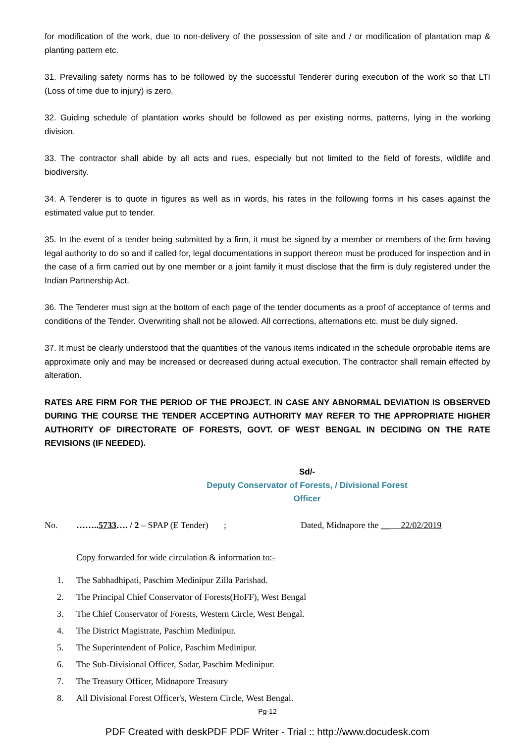for modification of the work, due to non-delivery of the possession of site and / or modification of plantation map & planting pattern etc.
31. Prevailing safety norms has to be followed by the successful Tenderer during execution of the work so that LTI (Loss of time due to injury) is zero.
32. Guiding schedule of plantation works should be followed as per existing norms, patterns, lying in the working division.
33. The contractor shall abide by all acts and rues, especially but not limited to the field of forests, wildlife and biodiversity.
34. A Tenderer is to quote in figures as well as in words, his rates in the following forms in his cases against the estimated value put to tender.
35. In the event of a tender being submitted by a firm, it must be signed by a member or members of the firm having legal authority to do so and if called for, legal documentations in support thereon must be produced for inspection and in the case of a firm carried out by one member or a joint family it must disclose that the firm is duly registered under the Indian Partnership Act.
36. The Tenderer must sign at the bottom of each page of the tender documents as a proof of acceptance of terms and conditions of the Tender. Overwriting shall not be allowed. All corrections, alternations etc. must be duly signed.
37. It must be clearly understood that the quantities of the various items indicated in the schedule orprobable items are approximate only and may be increased or decreased during actual execution. The contractor shall remain effected by alteration.
RATES ARE FIRM FOR THE PERIOD OF THE PROJECT. IN CASE ANY ABNORMAL DEVIATION IS OBSERVED DURING THE COURSE THE TENDER ACCEPTING AUTHORITY MAY REFER TO THE APPROPRIATE HIGHER AUTHORITY OF DIRECTORATE OF FORESTS, GOVT. OF WEST BENGAL IN DECIDING ON THE RATE REVISIONS (IF NEEDED).
Sd/-
Deputy Conservator of Forests, / Divisional Forest Officer
No. ……..5733…. / 2 – SPAP (E Tender) ; Dated, Midnapore the __ 22/02/2019
Copy forwarded for wide circulation & information to:-
1. The Sabhadhipati, Paschim Medinipur Zilla Parishad.
2. The Principal Chief Conservator of Forests(HoFF), West Bengal
3. The Chief Conservator of Forests, Western Circle, West Bengal.
4. The District Magistrate, Paschim Medinipur.
5. The Superintendent of Police, Paschim Medinipur.
6. The Sub-Divisional Officer, Sadar, Paschim Medinipur.
7. The Treasury Officer, Midnapore Treasury
8. All Divisional Forest Officer's, Western Circle, West Bengal.
Pg-12
PDF Created with deskPDF PDF Writer - Trial :: http://www.docudesk.com